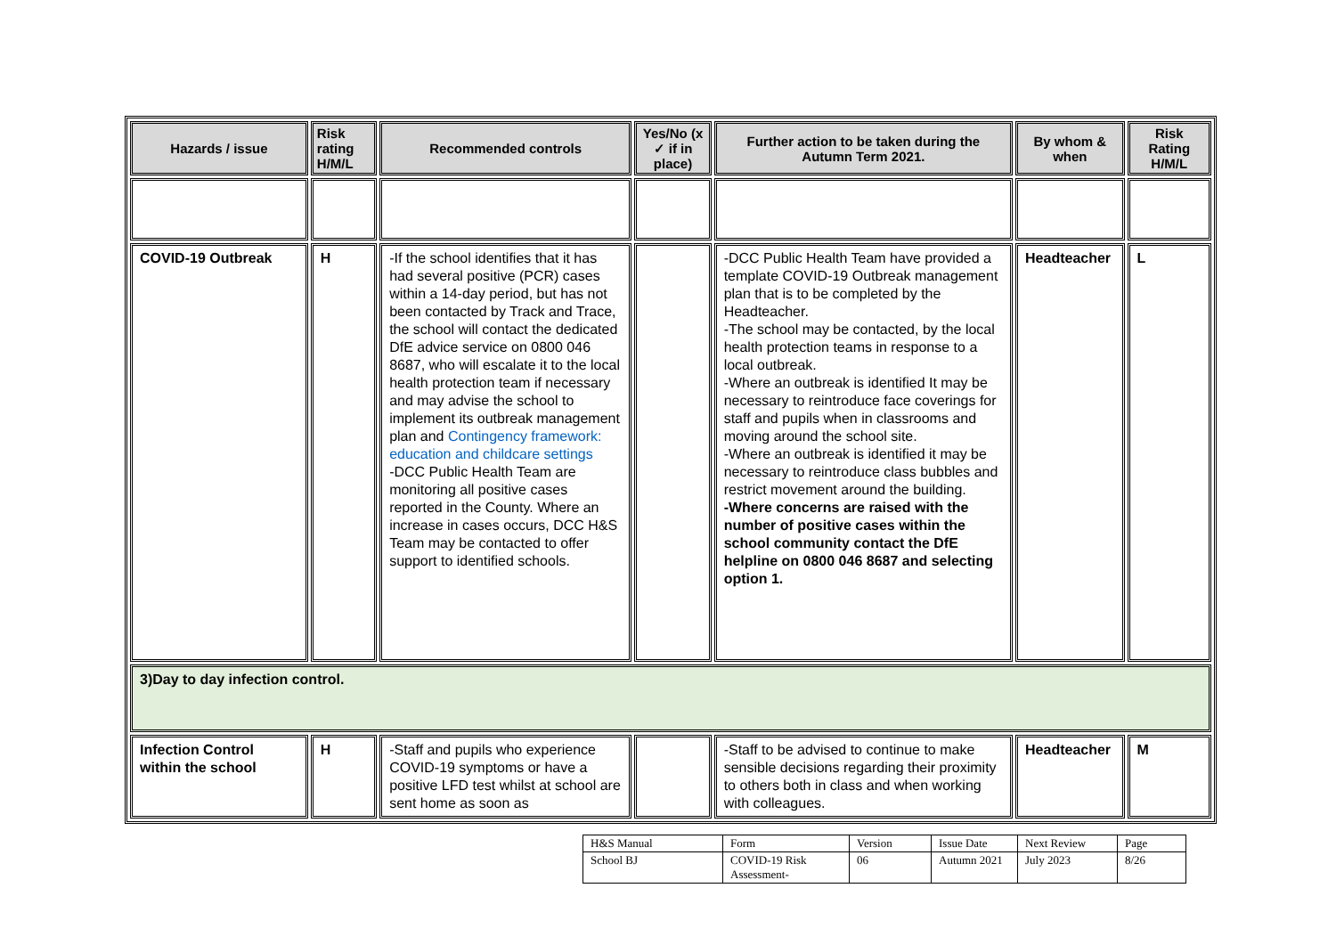| Hazards / issue | Risk rating H/M/L | Recommended controls | Yes/No (x ✓ if in place) | Further action to be taken during the Autumn Term 2021. | By whom & when | Risk Rating H/M/L |
| --- | --- | --- | --- | --- | --- | --- |
| COVID-19 Outbreak | H | -If the school identifies that it has had several positive (PCR) cases within a 14-day period, but has not been contacted by Track and Trace, the school will contact the dedicated DfE advice service on 0800 046 8687, who will escalate it to the local health protection team if necessary and may advise the school to implement its outbreak management plan and Contingency framework: education and childcare settings -DCC Public Health Team are monitoring all positive cases reported in the County. Where an increase in cases occurs, DCC H&S Team may be contacted to offer support to identified schools. | | -DCC Public Health Team have provided a template COVID-19 Outbreak management plan that is to be completed by the Headteacher. -The school may be contacted, by the local health protection teams in response to a local outbreak. -Where an outbreak is identified It may be necessary to reintroduce face coverings for staff and pupils when in classrooms and moving around the school site. -Where an outbreak is identified it may be necessary to reintroduce class bubbles and restrict movement around the building. -Where concerns are raised with the number of positive cases within the school community contact the DfE helpline on 0800 046 8687 and selecting option 1. | Headteacher | L |
| 3)Day to day infection control. | | | | | | |
| Infection Control within the school | H | -Staff and pupils who experience COVID-19 symptoms or have a positive LFD test whilst at school are sent home as soon as | | -Staff to be advised to continue to make sensible decisions regarding their proximity to others both in class and when working with colleagues. | Headteacher | M |
| H&S Manual | Form | Version | Issue Date | Next Review | Page |
| School BJ | COVID-19 Risk Assessment- | 06 | Autumn 2021 | July 2023 | 8/26 |